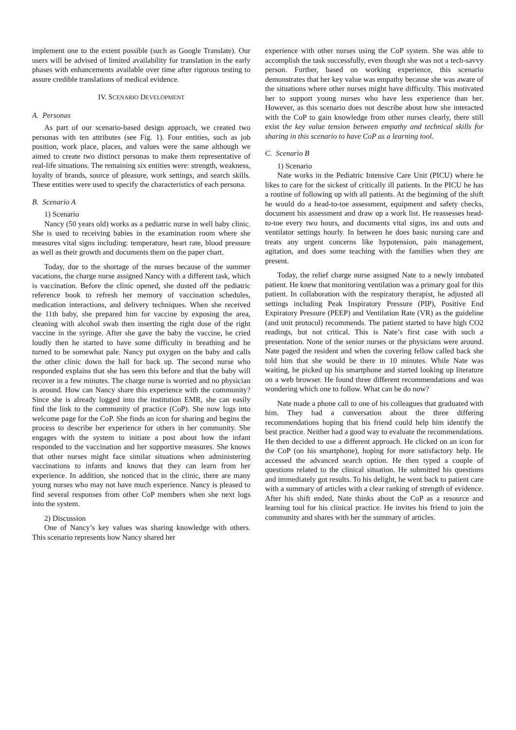implement one to the extent possible (such as Google Translate). Our users will be advised of limited availability for translation in the early phases with enhancements available over time after rigorous testing to assure credible translations of medical evidence.
IV. SCENARIO DEVELOPMENT
A. Personas
As part of our scenario-based design approach, we created two personas with ten attributes (see Fig. 1). Four entities, such as job position, work place, places, and values were the same although we aimed to create two distinct personas to make them representative of real-life situations. The remaining six entities were: strength, weakness, loyalty of brands, source of pleasure, work settings, and search skills. These entities were used to specify the characteristics of each persona.
B. Scenario A
1) Scenario
Nancy (50 years old) works as a pediatric nurse in well baby clinic. She is used to receiving babies in the examination room where she measures vital signs including: temperature, heart rate, blood pressure as well as their growth and documents them on the paper chart.
Today, due to the shortage of the nurses because of the summer vacations, the charge nurse assigned Nancy with a different task, which is vaccination. Before the clinic opened, she dusted off the pediatric reference book to refresh her memory of vaccination schedules, medication interactions, and delivery techniques. When she received the 11th baby, she prepared him for vaccine by exposing the area, cleaning with alcohol swab then inserting the right dose of the right vaccine in the syringe. After she gave the baby the vaccine, he cried loudly then he started to have some difficulty in breathing and he turned to be somewhat pale. Nancy put oxygen on the baby and calls the other clinic down the hall for back up. The second nurse who responded explains that she has seen this before and that the baby will recover in a few minutes. The charge nurse is worried and no physician is around. How can Nancy share this experience with the community? Since she is already logged into the institution EMR, she can easily find the link to the community of practice (CoP). She now logs into welcome page for the CoP. She finds an icon for sharing and begins the process to describe her experience for others in her community. She engages with the system to initiate a post about how the infant responded to the vaccination and her supportive measures. She knows that other nurses might face similar situations when administering vaccinations to infants and knows that they can learn from her experience. In addition, she noticed that in the clinic, there are many young nurses who may not have much experience. Nancy is pleased to find several responses from other CoP members when she next logs into the system.
2) Discussion
One of Nancy’s key values was sharing knowledge with others. This scenario represents how Nancy shared her
experience with other nurses using the CoP system. She was able to accomplish the task successfully, even though she was not a tech-savvy person. Further, based on working experience, this scenario demonstrates that her key value was empathy because she was aware of the situations where other nurses might have difficulty. This motivated her to support young nurses who have less experience than her. However, as this scenario does not describe about how she interacted with the CoP to gain knowledge from other nurses clearly, there still exist the key value tension between empathy and technical skills for sharing in this scenario to have CoP as a learning tool.
C. Scenario B
1) Scenario
Nate works in the Pediatric Intensive Care Unit (PICU) where he likes to care for the sickest of critically ill patients. In the PICU he has a routine of following up with all patients. At the beginning of the shift he would do a head-to-toe assessment, equipment and safety checks, document his assessment and draw up a work list. He reassesses head-to-toe every two hours, and documents vital signs, ins and outs and ventilator settings hourly. In between he does basic nursing care and treats any urgent concerns like hypotension, pain management, agitation, and does some teaching with the families when they are present.
Today, the relief charge nurse assigned Nate to a newly intubated patient. He knew that monitoring ventilation was a primary goal for this patient. In collaboration with the respiratory therapist, he adjusted all settings including Peak Inspiratory Pressure (PIP), Positive End Expiratory Pressure (PEEP) and Ventilation Rate (VR) as the guideline (and unit protocol) recommends. The patient started to have high CO2 readings, but not critical. This is Nate’s first case with such a presentation. None of the senior nurses or the physicians were around. Nate paged the resident and when the covering fellow called back she told him that she would be there in 10 minutes. While Nate was waiting, he picked up his smartphone and started looking up literature on a web browser. He found three different recommendations and was wondering which one to follow. What can he do now?
Nate made a phone call to one of his colleagues that graduated with him. They had a conversation about the three differing recommendations hoping that his friend could help him identify the best practice. Neither had a good way to evaluate the recommendations. He then decided to use a different approach. He clicked on an icon for the CoP (on his smartphone), hoping for more satisfactory help. He accessed the advanced search option. He then typed a couple of questions related to the clinical situation. He submitted his questions and immediately got results. To his delight, he went back to patient care with a summary of articles with a clear ranking of strength of evidence. After his shift ended, Nate thinks about the CoP as a resource and learning tool for his clinical practice. He invites his friend to join the community and shares with her the summary of articles.